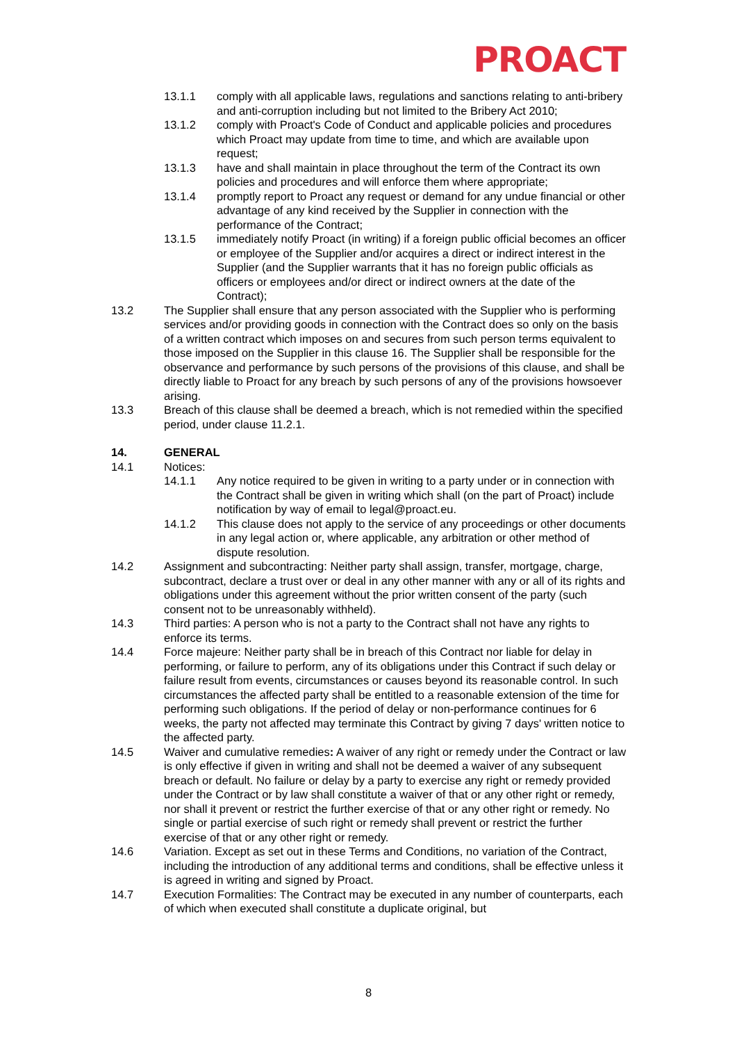PROACT
13.1.1 comply with all applicable laws, regulations and sanctions relating to anti-bribery and anti-corruption including but not limited to the Bribery Act 2010;
13.1.2 comply with Proact's Code of Conduct and applicable policies and procedures which Proact may update from time to time, and which are available upon request;
13.1.3 have and shall maintain in place throughout the term of the Contract its own policies and procedures and will enforce them where appropriate;
13.1.4 promptly report to Proact any request or demand for any undue financial or other advantage of any kind received by the Supplier in connection with the performance of the Contract;
13.1.5 immediately notify Proact (in writing) if a foreign public official becomes an officer or employee of the Supplier and/or acquires a direct or indirect interest in the Supplier (and the Supplier warrants that it has no foreign public officials as officers or employees and/or direct or indirect owners at the date of the Contract);
13.2 The Supplier shall ensure that any person associated with the Supplier who is performing services and/or providing goods in connection with the Contract does so only on the basis of a written contract which imposes on and secures from such person terms equivalent to those imposed on the Supplier in this clause 16. The Supplier shall be responsible for the observance and performance by such persons of the provisions of this clause, and shall be directly liable to Proact for any breach by such persons of any of the provisions howsoever arising.
13.3 Breach of this clause shall be deemed a breach, which is not remedied within the specified period, under clause 11.2.1.
14. GENERAL
14.1 Notices:
14.1.1 Any notice required to be given in writing to a party under or in connection with the Contract shall be given in writing which shall (on the part of Proact) include notification by way of email to legal@proact.eu.
14.1.2 This clause does not apply to the service of any proceedings or other documents in any legal action or, where applicable, any arbitration or other method of dispute resolution.
14.2 Assignment and subcontracting: Neither party shall assign, transfer, mortgage, charge, subcontract, declare a trust over or deal in any other manner with any or all of its rights and obligations under this agreement without the prior written consent of the party (such consent not to be unreasonably withheld).
14.3 Third parties: A person who is not a party to the Contract shall not have any rights to enforce its terms.
14.4 Force majeure: Neither party shall be in breach of this Contract nor liable for delay in performing, or failure to perform, any of its obligations under this Contract if such delay or failure result from events, circumstances or causes beyond its reasonable control. In such circumstances the affected party shall be entitled to a reasonable extension of the time for performing such obligations. If the period of delay or non-performance continues for 6 weeks, the party not affected may terminate this Contract by giving 7 days' written notice to the affected party.
14.5 Waiver and cumulative remedies: A waiver of any right or remedy under the Contract or law is only effective if given in writing and shall not be deemed a waiver of any subsequent breach or default. No failure or delay by a party to exercise any right or remedy provided under the Contract or by law shall constitute a waiver of that or any other right or remedy, nor shall it prevent or restrict the further exercise of that or any other right or remedy. No single or partial exercise of such right or remedy shall prevent or restrict the further exercise of that or any other right or remedy.
14.6 Variation. Except as set out in these Terms and Conditions, no variation of the Contract, including the introduction of any additional terms and conditions, shall be effective unless it is agreed in writing and signed by Proact.
14.7 Execution Formalities: The Contract may be executed in any number of counterparts, each of which when executed shall constitute a duplicate original, but
8